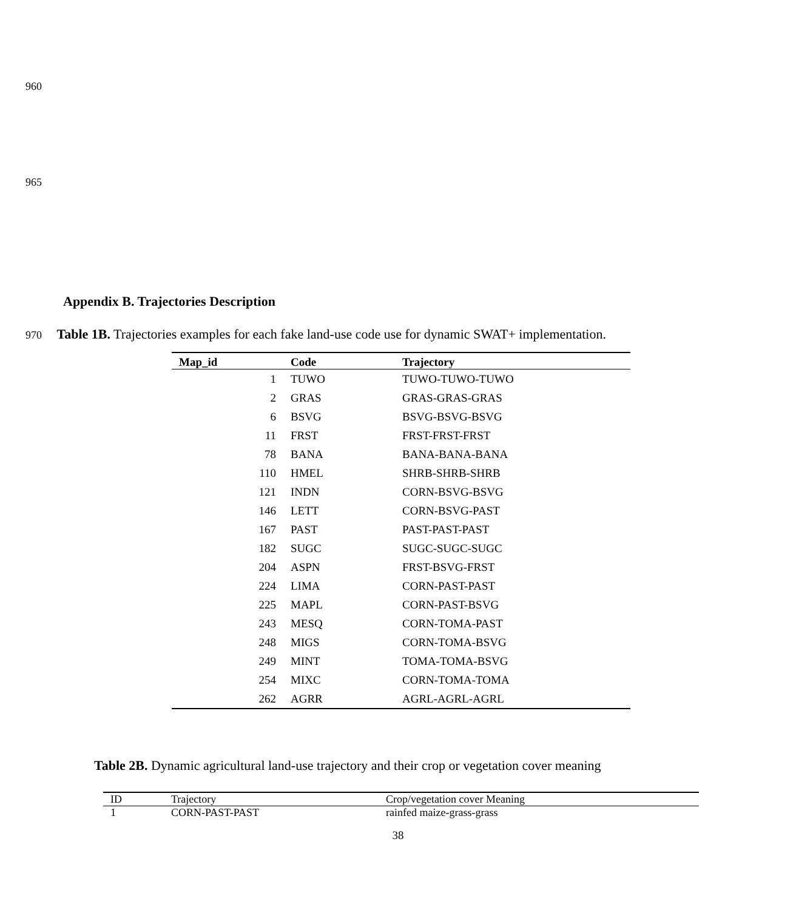960
965
Appendix B. Trajectories Description
970 Table 1B. Trajectories examples for each fake land-use code use for dynamic SWAT+ implementation.
| Map_id | Code | Trajectory |
| --- | --- | --- |
| 1 | TUWO | TUWO-TUWO-TUWO |
| 2 | GRAS | GRAS-GRAS-GRAS |
| 6 | BSVG | BSVG-BSVG-BSVG |
| 11 | FRST | FRST-FRST-FRST |
| 78 | BANA | BANA-BANA-BANA |
| 110 | HMEL | SHRB-SHRB-SHRB |
| 121 | INDN | CORN-BSVG-BSVG |
| 146 | LETT | CORN-BSVG-PAST |
| 167 | PAST | PAST-PAST-PAST |
| 182 | SUGC | SUGC-SUGC-SUGC |
| 204 | ASPN | FRST-BSVG-FRST |
| 224 | LIMA | CORN-PAST-PAST |
| 225 | MAPL | CORN-PAST-BSVG |
| 243 | MESQ | CORN-TOMA-PAST |
| 248 | MIGS | CORN-TOMA-BSVG |
| 249 | MINT | TOMA-TOMA-BSVG |
| 254 | MIXC | CORN-TOMA-TOMA |
| 262 | AGRR | AGRL-AGRL-AGRL |
Table 2B. Dynamic agricultural land-use trajectory and their crop or vegetation cover meaning
| ID | Trajectory | Crop/vegetation cover Meaning |
| --- | --- | --- |
| 1 | CORN-PAST-PAST | rainfed maize-grass-grass |
38